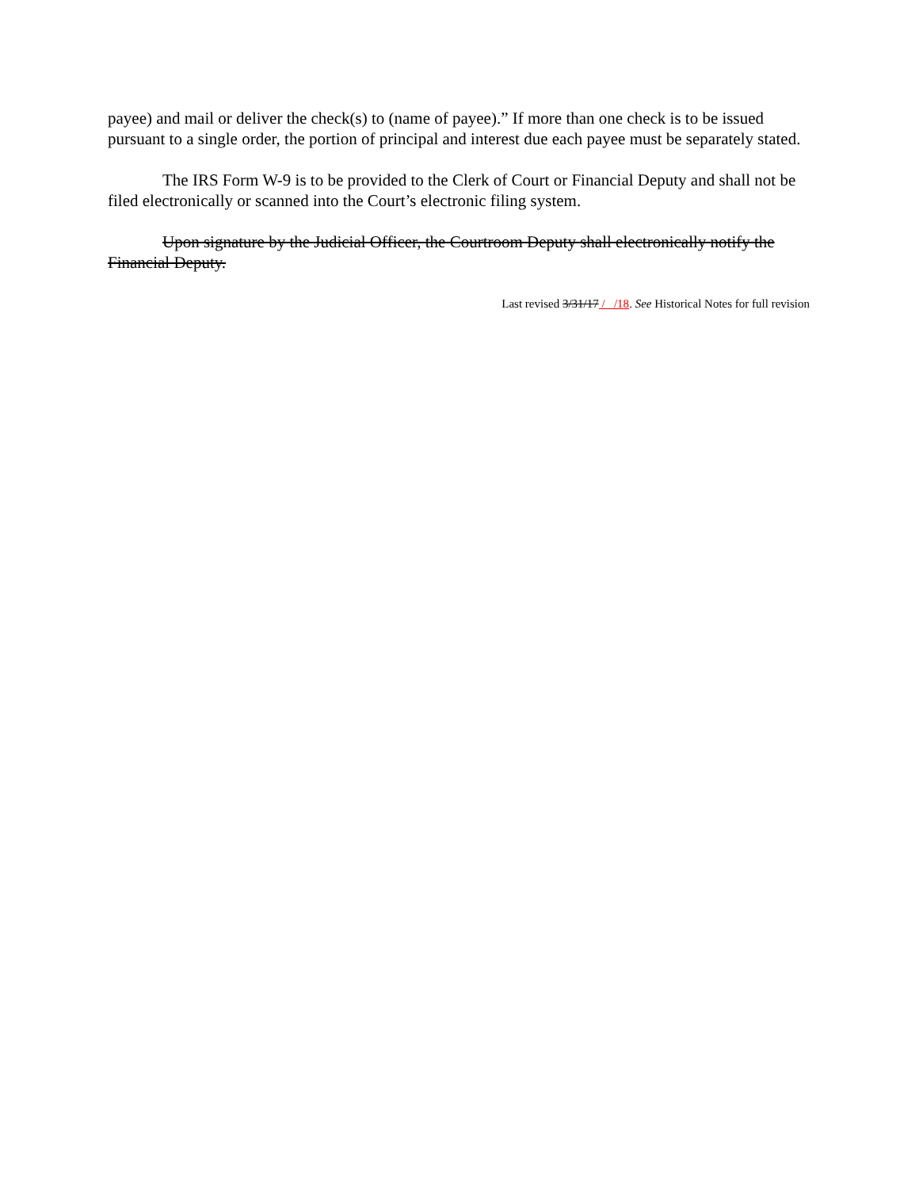payee) and mail or deliver the check(s) to (name of payee).” If more than one check is to be issued pursuant to a single order, the portion of principal and interest due each payee must be separately stated.
The IRS Form W-9 is to be provided to the Clerk of Court or Financial Deputy and shall not be filed electronically or scanned into the Court’s electronic filing system.
Upon signature by the Judicial Officer, the Courtroom Deputy shall electronically notify the Financial Deputy.
Last revised 3/31/17 / /18. See Historical Notes for full revision